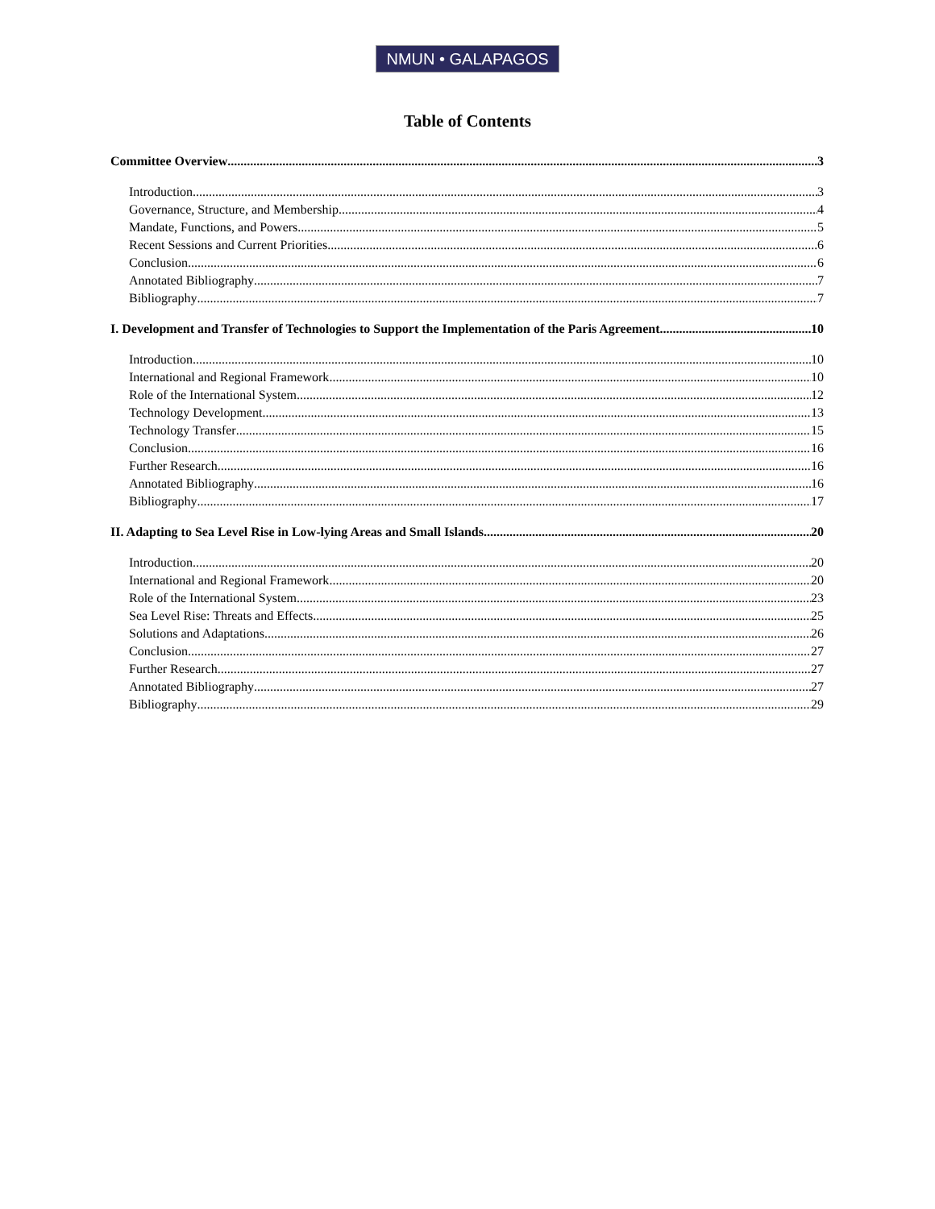NMUN • GALAPAGOS
Table of Contents
Committee Overview 3
Introduction 3
Governance, Structure, and Membership 4
Mandate, Functions, and Powers 5
Recent Sessions and Current Priorities 6
Conclusion 6
Annotated Bibliography 7
Bibliography 7
I. Development and Transfer of Technologies to Support the Implementation of the Paris Agreement 10
Introduction 10
International and Regional Framework 10
Role of the International System 12
Technology Development 13
Technology Transfer 15
Conclusion 16
Further Research 16
Annotated Bibliography 16
Bibliography 17
II. Adapting to Sea Level Rise in Low-lying Areas and Small Islands 20
Introduction 20
International and Regional Framework 20
Role of the International System 23
Sea Level Rise: Threats and Effects 25
Solutions and Adaptations 26
Conclusion 27
Further Research 27
Annotated Bibliography 27
Bibliography 29